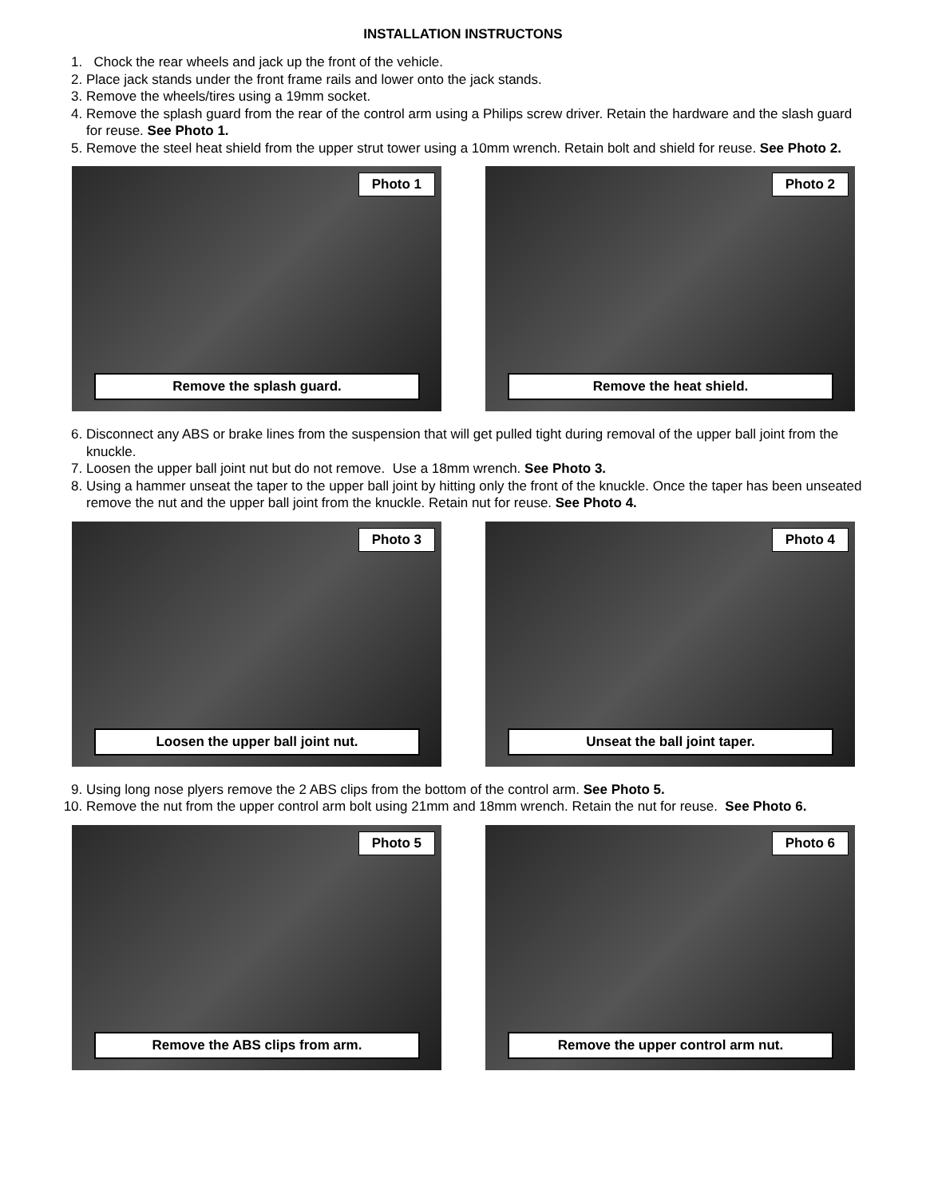INSTALLATION INSTRUCTONS
1. Chock the rear wheels and jack up the front of the vehicle.
2. Place jack stands under the front frame rails and lower onto the jack stands.
3. Remove the wheels/tires using a 19mm socket.
4. Remove the splash guard from the rear of the control arm using a Philips screw driver. Retain the hardware and the slash guard for reuse. See Photo 1.
5. Remove the steel heat shield from the upper strut tower using a 10mm wrench. Retain bolt and shield for reuse. See Photo 2.
Photo 1
Remove the splash guard.
Photo 2
Remove the heat shield.
6. Disconnect any ABS or brake lines from the suspension that will get pulled tight during removal of the upper ball joint from the knuckle.
7. Loosen the upper ball joint nut but do not remove. Use a 18mm wrench. See Photo 3.
8. Using a hammer unseat the taper to the upper ball joint by hitting only the front of the knuckle. Once the taper has been unseated remove the nut and the upper ball joint from the knuckle. Retain nut for reuse. See Photo 4.
Photo 3
Loosen the upper ball joint nut.
Photo 4
Unseat the ball joint taper.
9. Using long nose plyers remove the 2 ABS clips from the bottom of the control arm. See Photo 5.
10. Remove the nut from the upper control arm bolt using 21mm and 18mm wrench. Retain the nut for reuse. See Photo 6.
Photo 5
Remove the ABS clips from arm.
Photo 6
Remove the upper control arm nut.